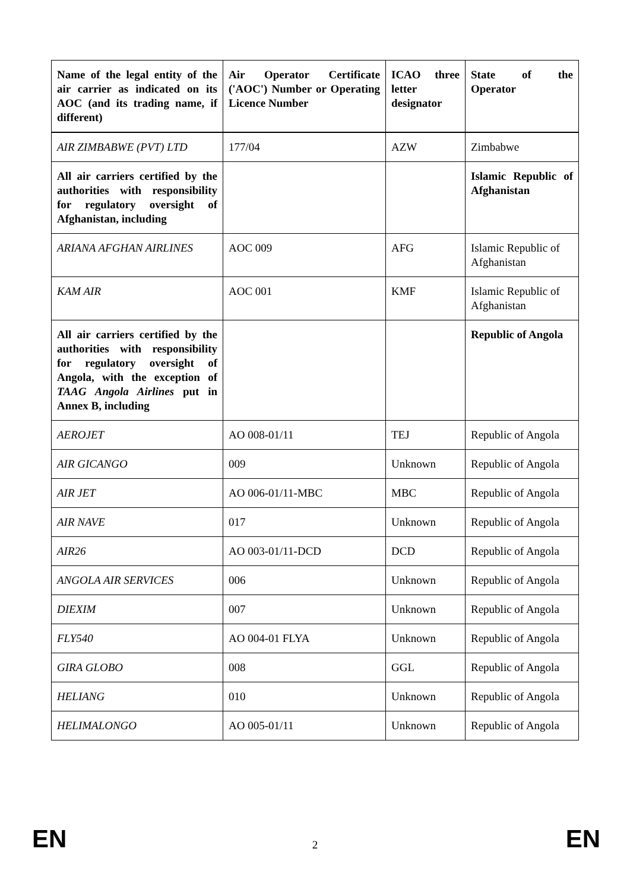| Name of the legal entity of the air carrier as indicated on its AOC (and its trading name, if different) | Air Operator Certificate ('AOC') Number or Operating Licence Number | ICAO three letter designator | State of the Operator |
| --- | --- | --- | --- |
| AIR ZIMBABWE (PVT) LTD | 177/04 | AZW | Zimbabwe |
| All air carriers certified by the authorities with responsibility for regulatory oversight of Afghanistan, including | | | Islamic Republic of Afghanistan |
| ARIANA AFGHAN AIRLINES | AOC 009 | AFG | Islamic Republic of Afghanistan |
| KAM AIR | AOC 001 | KMF | Islamic Republic of Afghanistan |
| All air carriers certified by the authorities with responsibility for regulatory oversight of Angola, with the exception of TAAG Angola Airlines put in Annex B, including | | | Republic of Angola |
| AEROJET | AO 008-01/11 | TEJ | Republic of Angola |
| AIR GICANGO | 009 | Unknown | Republic of Angola |
| AIR JET | AO 006-01/11-MBC | MBC | Republic of Angola |
| AIR NAVE | 017 | Unknown | Republic of Angola |
| AIR26 | AO 003-01/11-DCD | DCD | Republic of Angola |
| ANGOLA AIR SERVICES | 006 | Unknown | Republic of Angola |
| DIEXIM | 007 | Unknown | Republic of Angola |
| FLY540 | AO 004-01 FLYA | Unknown | Republic of Angola |
| GIRA GLOBO | 008 | GGL | Republic of Angola |
| HELIANG | 010 | Unknown | Republic of Angola |
| HELIMALONGO | AO 005-01/11 | Unknown | Republic of Angola |
EN 2 EN